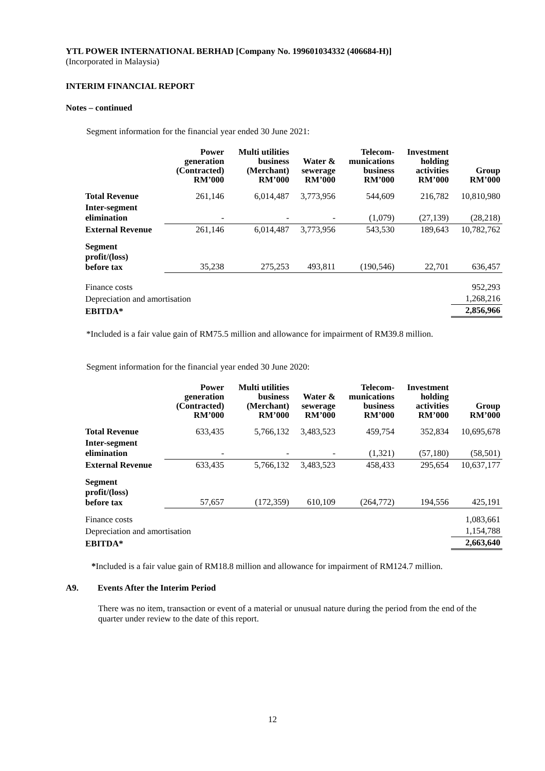YTL POWER INTERNATIONAL BERHAD [Company No. 199601034332 (406684-H)]
(Incorporated in Malaysia)
INTERIM FINANCIAL REPORT
Notes – continued
Segment information for the financial year ended 30 June 2021:
| | Power generation (Contracted) RM’000 | Multi utilities business (Merchant) RM’000 | Water & sewerage RM’000 | Telecom- munications business RM’000 | Investment holding activities RM’000 | Group RM’000 |
| --- | --- | --- | --- | --- | --- | --- |
| Total Revenue | 261,146 | 6,014,487 | 3,773,956 | 544,609 | 216,782 | 10,810,980 |
| Inter-segment elimination | - | - | - | (1,079) | (27,139) | (28,218) |
| External Revenue | 261,146 | 6,014,487 | 3,773,956 | 543,530 | 189,643 | 10,782,762 |
| Segment profit/(loss) before tax | 35,238 | 275,253 | 493,811 | (190,546) | 22,701 | 636,457 |
| Finance costs | | | | | | 952,293 |
| Depreciation and amortisation | | | | | | 1,268,216 |
| EBITDA* | | | | | | 2,856,966 |
*Included is a fair value gain of RM75.5 million and allowance for impairment of RM39.8 million.
Segment information for the financial year ended 30 June 2020:
| | Power generation (Contracted) RM’000 | Multi utilities business (Merchant) RM’000 | Water & sewerage RM’000 | Telecom- munications business RM’000 | Investment holding activities RM’000 | Group RM’000 |
| --- | --- | --- | --- | --- | --- | --- |
| Total Revenue | 633,435 | 5,766,132 | 3,483,523 | 459,754 | 352,834 | 10,695,678 |
| Inter-segment elimination | - | - | - | (1,321) | (57,180) | (58,501) |
| External Revenue | 633,435 | 5,766,132 | 3,483,523 | 458,433 | 295,654 | 10,637,177 |
| Segment profit/(loss) before tax | 57,657 | (172,359) | 610,109 | (264,772) | 194,556 | 425,191 |
| Finance costs | | | | | | 1,083,661 |
| Depreciation and amortisation | | | | | | 1,154,788 |
| EBITDA* | | | | | | 2,663,640 |
*Included is a fair value gain of RM18.8 million and allowance for impairment of RM124.7 million.
A9. Events After the Interim Period
There was no item, transaction or event of a material or unusual nature during the period from the end of the quarter under review to the date of this report.
12